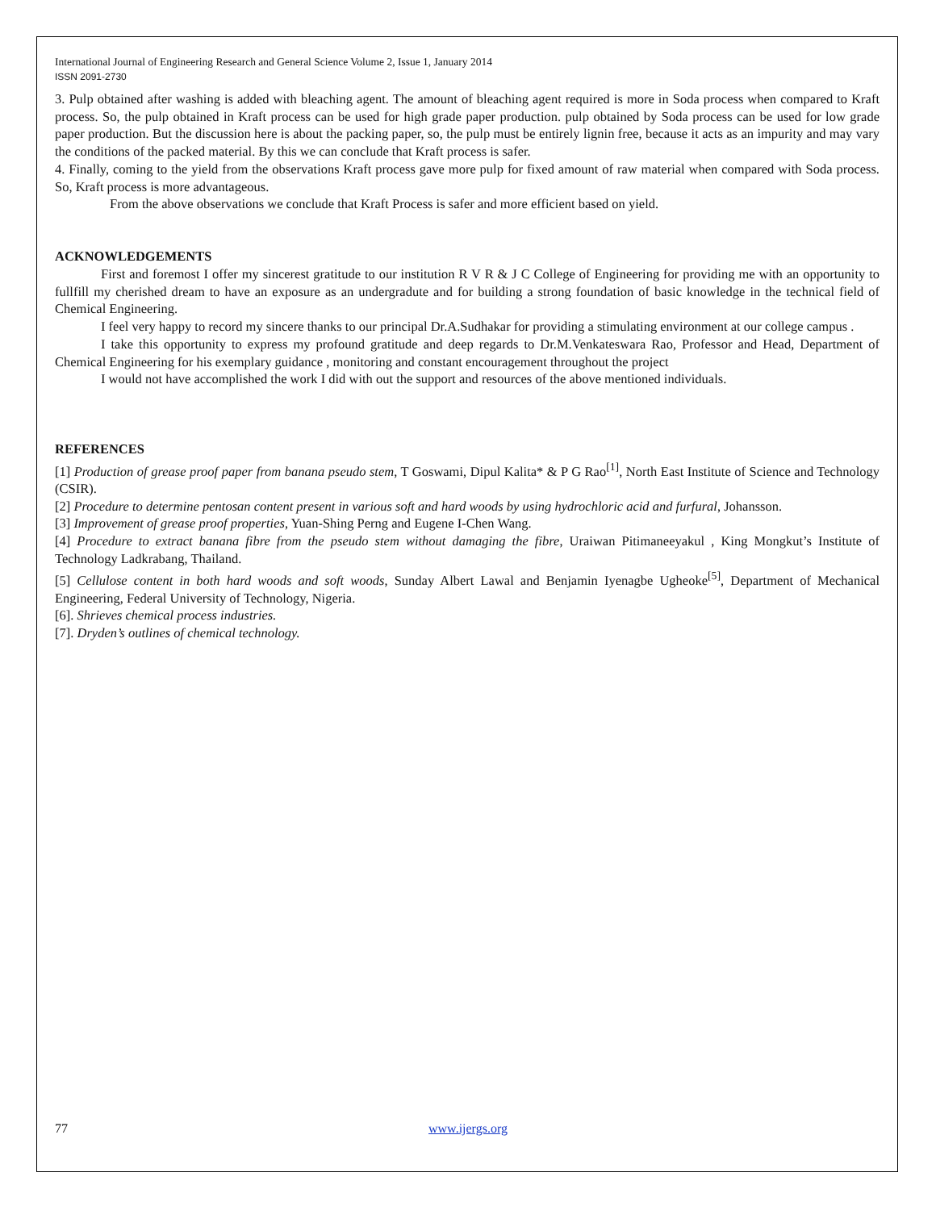International Journal of Engineering Research and General Science Volume 2, Issue 1, January 2014
ISSN 2091-2730
3. Pulp obtained after washing is added with bleaching agent. The amount of bleaching agent required is more in Soda process when compared to Kraft process. So, the pulp obtained in Kraft process can be used for high grade paper production. pulp obtained by Soda process can be used for low grade paper production. But the discussion here is about the packing paper, so, the pulp must be entirely lignin free, because it acts as an impurity and may vary the conditions of the packed material. By this we can conclude that Kraft process is safer.
4. Finally, coming to the yield from the observations Kraft process gave more pulp for fixed amount of raw material when compared with Soda process. So, Kraft process is more advantageous.
From the above observations we conclude that Kraft Process is safer and more efficient based on yield.
ACKNOWLEDGEMENTS
First and foremost I offer my sincerest gratitude to our institution R V R & J C College of Engineering for providing me with an opportunity to fullfill my cherished dream to have an exposure as an undergradute and for building a strong foundation of basic knowledge in the technical field of Chemical Engineering.
I feel very happy to record my sincere thanks to our principal Dr.A.Sudhakar for providing a stimulating environment at our college campus .
I take this opportunity to express my profound gratitude and deep regards to Dr.M.Venkateswara Rao, Professor and Head, Department of Chemical Engineering for his exemplary guidance , monitoring and constant encouragement throughout the project
I would not have accomplished the work I did with out the support and resources of the above mentioned individuals.
REFERENCES
[1] Production of grease proof paper from banana pseudo stem, T Goswami, Dipul Kalita* & P G Rao<sup>[1]</sup>, North East Institute of Science and Technology (CSIR).
[2] Procedure to determine pentosan content present in various soft and hard woods by using hydrochloric acid and furfural, Johansson.
[3] Improvement of grease proof properties, Yuan-Shing Perng and Eugene I-Chen Wang.
[4] Procedure to extract banana fibre from the pseudo stem without damaging the fibre, Uraiwan Pitimaneeyakul , King Mongkut’s Institute of Technology Ladkrabang, Thailand.
[5] Cellulose content in both hard woods and soft woods, Sunday Albert Lawal and Benjamin Iyenagbe Ugheoke<sup>[5]</sup>, Department of Mechanical Engineering, Federal University of Technology, Nigeria.
[6]. Shrieves chemical process industries.
[7]. Dryden’s outlines of chemical technology.
77 www.ijergs.org